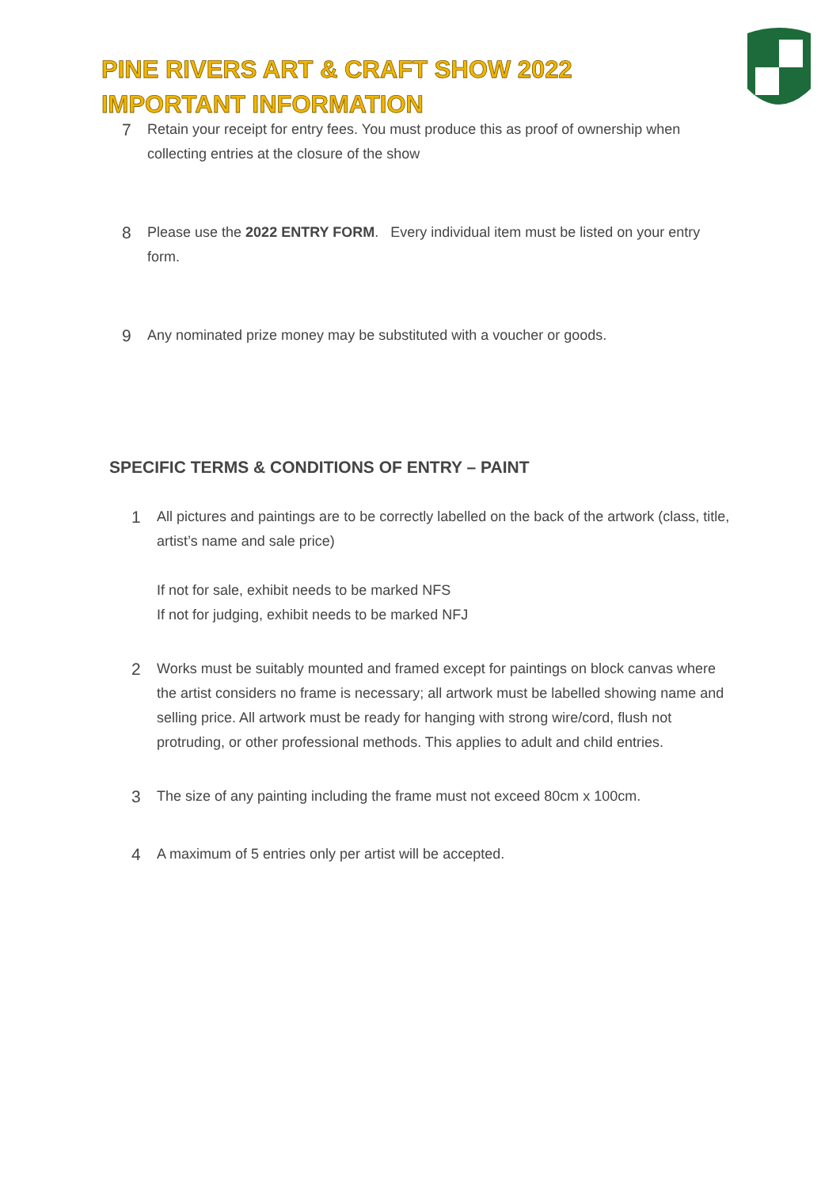PINE RIVERS ART & CRAFT SHOW 2022
IMPORTANT INFORMATION
7 Retain your receipt for entry fees. You must produce this as proof of ownership when collecting entries at the closure of the show
8 Please use the 2022 ENTRY FORM. Every individual item must be listed on your entry form.
9 Any nominated prize money may be substituted with a voucher or goods.
SPECIFIC TERMS & CONDITIONS OF ENTRY – PAINT
1 All pictures and paintings are to be correctly labelled on the back of the artwork (class, title, artist’s name and sale price)
If not for sale, exhibit needs to be marked NFS
If not for judging, exhibit needs to be marked NFJ
2 Works must be suitably mounted and framed except for paintings on block canvas where the artist considers no frame is necessary; all artwork must be labelled showing name and selling price. All artwork must be ready for hanging with strong wire/cord, flush not protruding, or other professional methods. This applies to adult and child entries.
3 The size of any painting including the frame must not exceed 80cm x 100cm.
4 A maximum of 5 entries only per artist will be accepted.